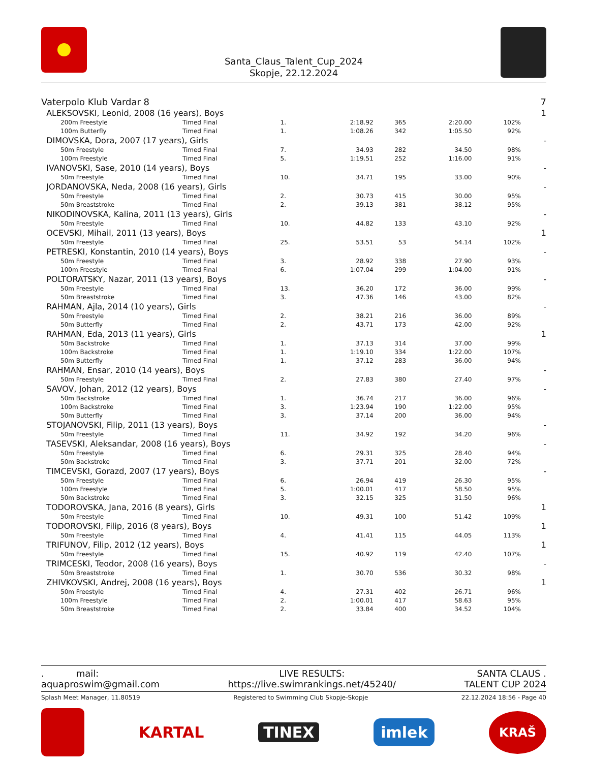Santa_Claus_Talent_Cup_2024
Skopje, 22.12.2024
| Vaterpolo Klub Vardar 8 | | | | | | | 7 |
| ALEKSOVSKI, Leonid, 2008 (16 years), Boys | | | | | | | 1 |
| 200m Freestyle | Timed Final | 1. | 2:18.92 | 365 | 2:20.00 | 102% | |
| 100m Butterfly | Timed Final | 1. | 1:08.26 | 342 | 1:05.50 | 92% | |
| DIMOVSKA, Dora, 2007 (17 years), Girls | | | | | | | - |
| 50m Freestyle | Timed Final | 7. | 34.93 | 282 | 34.50 | 98% | |
| 100m Freestyle | Timed Final | 5. | 1:19.51 | 252 | 1:16.00 | 91% | |
| IVANOVSKI, Sase, 2010 (14 years), Boys | | | | | | | - |
| 50m Freestyle | Timed Final | 10. | 34.71 | 195 | 33.00 | 90% | |
| JORDANOVSKA, Neda, 2008 (16 years), Girls | | | | | | | - |
| 50m Freestyle | Timed Final | 2. | 30.73 | 415 | 30.00 | 95% | |
| 50m Breaststroke | Timed Final | 2. | 39.13 | 381 | 38.12 | 95% | |
| NIKODINOVSKA, Kalina, 2011 (13 years), Girls | | | | | | | - |
| 50m Freestyle | Timed Final | 10. | 44.82 | 133 | 43.10 | 92% | |
| OCEVSKI, Mihail, 2011 (13 years), Boys | | | | | | | 1 |
| 50m Freestyle | Timed Final | 25. | 53.51 | 53 | 54.14 | 102% | |
| PETRESKI, Konstantin, 2010 (14 years), Boys | | | | | | | - |
| 50m Freestyle | Timed Final | 3. | 28.92 | 338 | 27.90 | 93% | |
| 100m Freestyle | Timed Final | 6. | 1:07.04 | 299 | 1:04.00 | 91% | |
| POLTORATSKY, Nazar, 2011 (13 years), Boys | | | | | | | - |
| 50m Freestyle | Timed Final | 13. | 36.20 | 172 | 36.00 | 99% | |
| 50m Breaststroke | Timed Final | 3. | 47.36 | 146 | 43.00 | 82% | |
| RAHMAN, Ajla, 2014 (10 years), Girls | | | | | | | - |
| 50m Freestyle | Timed Final | 2. | 38.21 | 216 | 36.00 | 89% | |
| 50m Butterfly | Timed Final | 2. | 43.71 | 173 | 42.00 | 92% | |
| RAHMAN, Eda, 2013 (11 years), Girls | | | | | | | 1 |
| 50m Backstroke | Timed Final | 1. | 37.13 | 314 | 37.00 | 99% | |
| 100m Backstroke | Timed Final | 1. | 1:19.10 | 334 | 1:22.00 | 107% | |
| 50m Butterfly | Timed Final | 1. | 37.12 | 283 | 36.00 | 94% | |
| RAHMAN, Ensar, 2010 (14 years), Boys | | | | | | | - |
| 50m Freestyle | Timed Final | 2. | 27.83 | 380 | 27.40 | 97% | |
| SAVOV, Johan, 2012 (12 years), Boys | | | | | | | - |
| 50m Backstroke | Timed Final | 1. | 36.74 | 217 | 36.00 | 96% | |
| 100m Backstroke | Timed Final | 3. | 1:23.94 | 190 | 1:22.00 | 95% | |
| 50m Butterfly | Timed Final | 3. | 37.14 | 200 | 36.00 | 94% | |
| STOJANOVSKI, Filip, 2011 (13 years), Boys | | | | | | | - |
| 50m Freestyle | Timed Final | 11. | 34.92 | 192 | 34.20 | 96% | |
| TASEVSKI, Aleksandar, 2008 (16 years), Boys | | | | | | | - |
| 50m Freestyle | Timed Final | 6. | 29.31 | 325 | 28.40 | 94% | |
| 50m Backstroke | Timed Final | 3. | 37.71 | 201 | 32.00 | 72% | |
| TIMCEVSKI, Gorazd, 2007 (17 years), Boys | | | | | | | - |
| 50m Freestyle | Timed Final | 6. | 26.94 | 419 | 26.30 | 95% | |
| 100m Freestyle | Timed Final | 5. | 1:00.01 | 417 | 58.50 | 95% | |
| 50m Backstroke | Timed Final | 3. | 32.15 | 325 | 31.50 | 96% | |
| TODOROVSKA, Jana, 2016 (8 years), Girls | | | | | | | 1 |
| 50m Freestyle | Timed Final | 10. | 49.31 | 100 | 51.42 | 109% | |
| TODOROVSKI, Filip, 2016 (8 years), Boys | | | | | | | 1 |
| 50m Freestyle | Timed Final | 4. | 41.41 | 115 | 44.05 | 113% | |
| TRIFUNOV, Filip, 2012 (12 years), Boys | | | | | | | 1 |
| 50m Freestyle | Timed Final | 15. | 40.92 | 119 | 42.40 | 107% | |
| TRIMCESKI, Teodor, 2008 (16 years), Boys | | | | | | | - |
| 50m Breaststroke | Timed Final | 1. | 30.70 | 536 | 30.32 | 98% | |
| ZHIVKOVSKI, Andrej, 2008 (16 years), Boys | | | | | | | 1 |
| 50m Freestyle | Timed Final | 4. | 27.31 | 402 | 26.71 | 96% | |
| 100m Freestyle | Timed Final | 2. | 1:00.01 | 417 | 58.63 | 95% | |
| 50m Breaststroke | Timed Final | 2. | 33.84 | 400 | 34.52 | 104% | |
. mail:
aquaproswim@gmail.com
LIVE RESULTS:
https://live.swimrankings.net/45240/
SANTA CLAUS .
TALENT CUP 2024
Splash Meet Manager, 11.80519 Registered to Swimming Club Skopje-Skopje 22.12.2024 18:56 - Page 40
KARTAL TINEX imlek KRAŠ